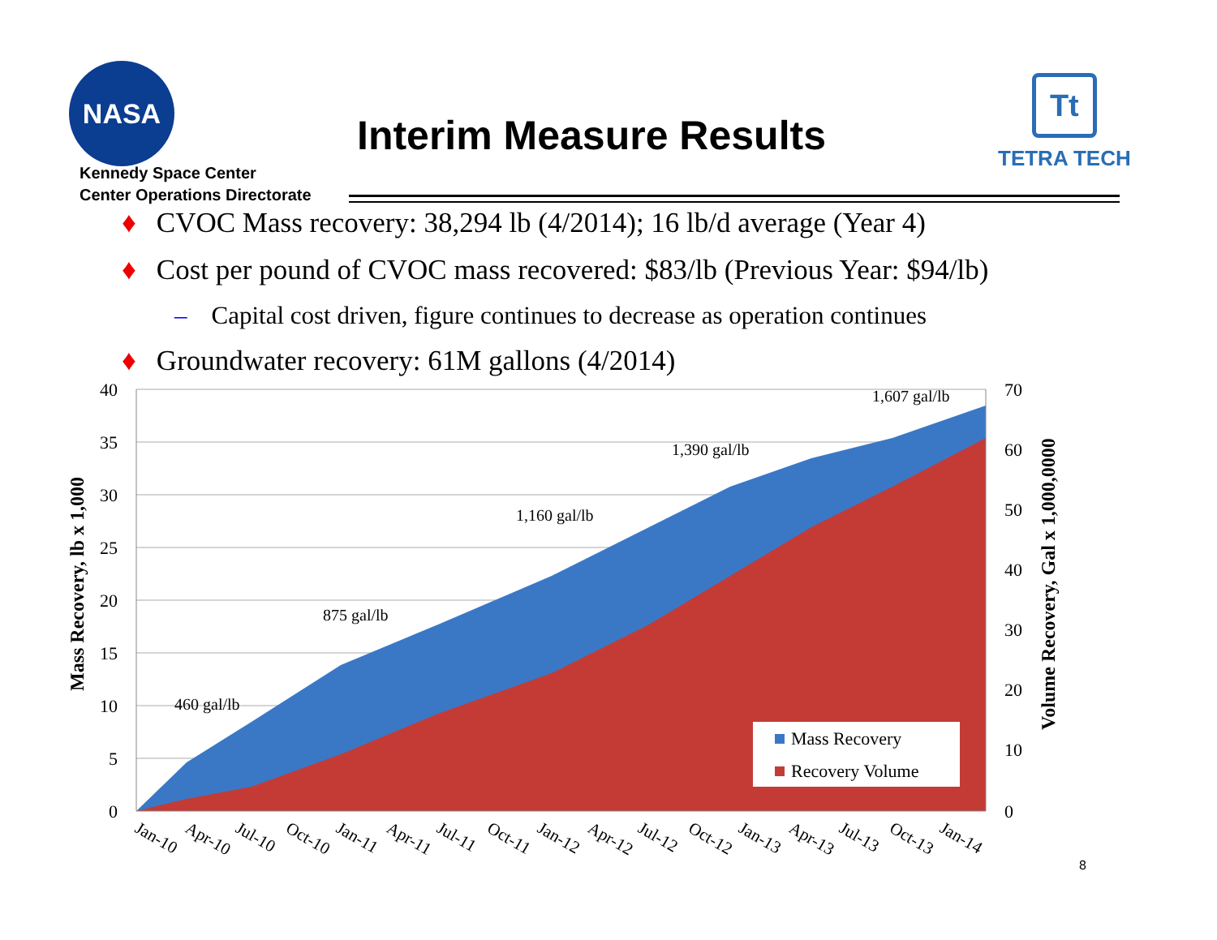NASA
Kennedy Space Center
Center Operations Directorate
Interim Measure Results
Tt
TETRA TECH
♦ CVOC Mass recovery: 38,294 lb (4/2014); 16 lb/d average (Year 4)
♦ Cost per pound of CVOC mass recovered: $83/lb (Previous Year: $94/lb)
– Capital cost driven, figure continues to decrease as operation continues
♦ Groundwater recovery: 61M gallons (4/2014)
40
35
30
25
20
15
10
5
0
70
60
50
40
30
20
10
0
460 gal/lb
875 gal/lb
1,160 gal/lb
1,390 gal/lb
1,607 gal/lb
Mass Recovery, lb x 1,000
Volume Recovery, Gal x 1,000,0000
Mass Recovery
Recovery Volume
Jan-10
Apr-10
Jul-10
Oct-10
Jan-11
Apr-11
Jul-11
Oct-11
Jan-12
Apr-12
Jul-12
Oct-12
Jan-13
Apr-13
Jul-13
Oct-13
Jan-14
8